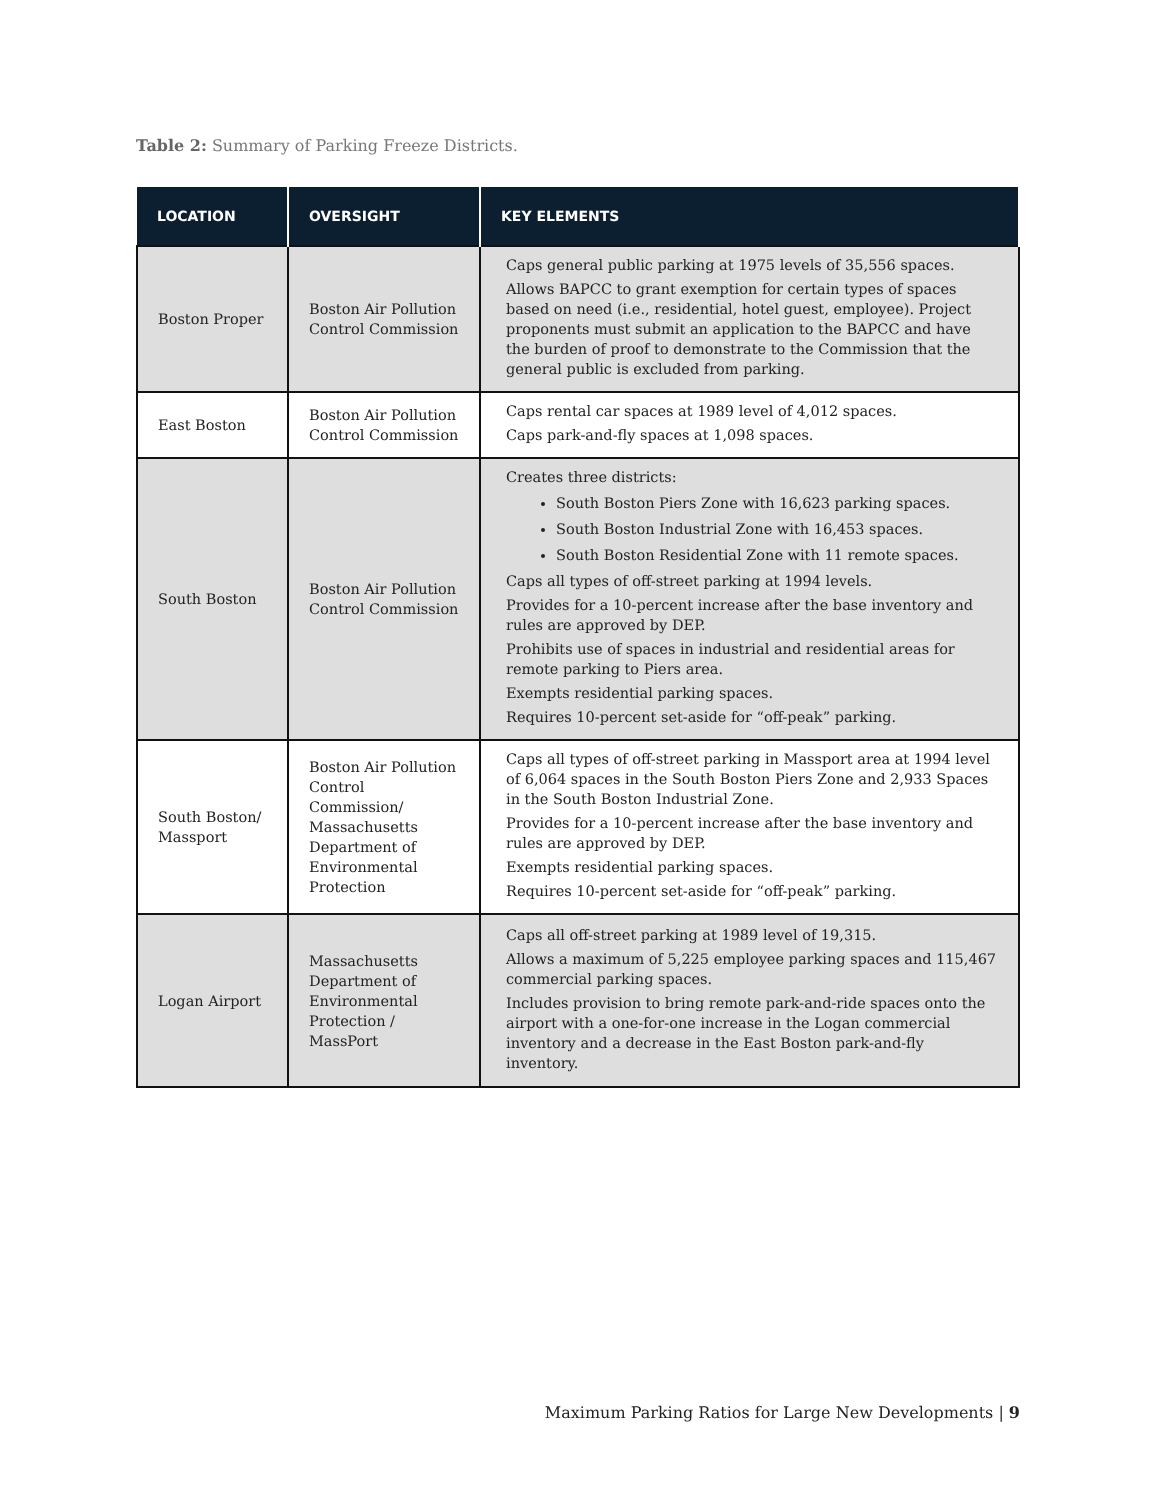Table 2: Summary of Parking Freeze Districts.
| LOCATION | OVERSIGHT | KEY ELEMENTS |
| --- | --- | --- |
| Boston Proper | Boston Air Pollution Control Commission | Caps general public parking at 1975 levels of 35,556 spaces. Allows BAPCC to grant exemption for certain types of spaces based on need (i.e., residential, hotel guest, employee). Project proponents must submit an application to the BAPCC and have the burden of proof to demonstrate to the Commission that the general public is excluded from parking. |
| East Boston | Boston Air Pollution Control Commission | Caps rental car spaces at 1989 level of 4,012 spaces. Caps park-and-fly spaces at 1,098 spaces. |
| South Boston | Boston Air Pollution Control Commission | Creates three districts: South Boston Piers Zone with 16,623 parking spaces. South Boston Industrial Zone with 16,453 spaces. South Boston Residential Zone with 11 remote spaces. Caps all types of off-street parking at 1994 levels. Provides for a 10-percent increase after the base inventory and rules are approved by DEP. Prohibits use of spaces in industrial and residential areas for remote parking to Piers area. Exempts residential parking spaces. Requires 10-percent set-aside for “off-peak” parking. |
| South Boston/ Massport | Boston Air Pollution Control Commission/ Massachusetts Department of Environmental Protection | Caps all types of off-street parking in Massport area at 1994 level of 6,064 spaces in the South Boston Piers Zone and 2,933 Spaces in the South Boston Industrial Zone. Provides for a 10-percent increase after the base inventory and rules are approved by DEP. Exempts residential parking spaces. Requires 10-percent set-aside for “off-peak” parking. |
| Logan Airport | Massachusetts Department of Environmental Protection / MassPort | Caps all off-street parking at 1989 level of 19,315. Allows a maximum of 5,225 employee parking spaces and 115,467 commercial parking spaces. Includes provision to bring remote park-and-ride spaces onto the airport with a one-for-one increase in the Logan commercial inventory and a decrease in the East Boston park-and-fly inventory. |
Maximum Parking Ratios for Large New Developments | 9